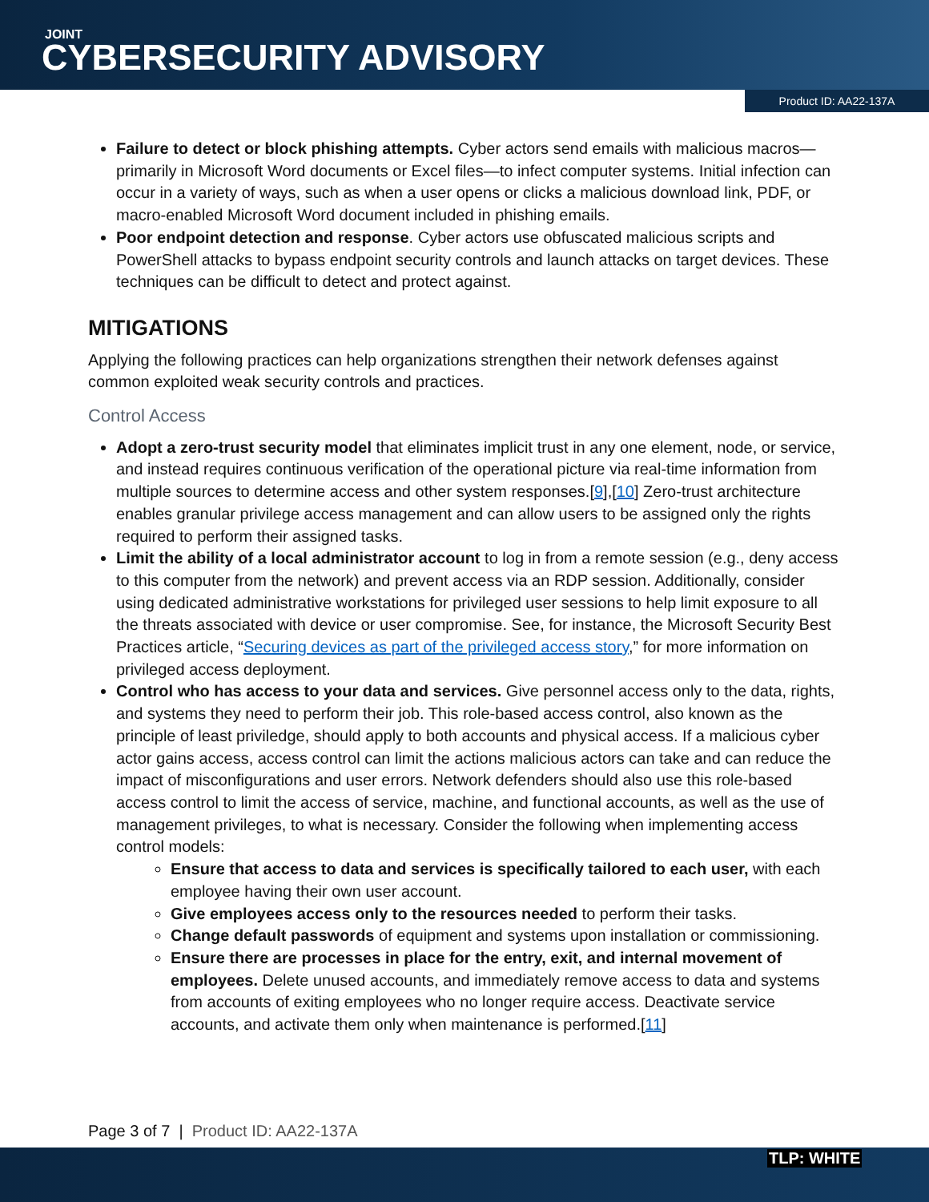JOINT
CYBERSECURITY ADVISORY
Product ID: AA22-137A
Failure to detect or block phishing attempts. Cyber actors send emails with malicious macros—primarily in Microsoft Word documents or Excel files—to infect computer systems. Initial infection can occur in a variety of ways, such as when a user opens or clicks a malicious download link, PDF, or macro-enabled Microsoft Word document included in phishing emails.
Poor endpoint detection and response. Cyber actors use obfuscated malicious scripts and PowerShell attacks to bypass endpoint security controls and launch attacks on target devices. These techniques can be difficult to detect and protect against.
MITIGATIONS
Applying the following practices can help organizations strengthen their network defenses against common exploited weak security controls and practices.
Control Access
Adopt a zero-trust security model that eliminates implicit trust in any one element, node, or service, and instead requires continuous verification of the operational picture via real-time information from multiple sources to determine access and other system responses.[9],[10] Zero-trust architecture enables granular privilege access management and can allow users to be assigned only the rights required to perform their assigned tasks.
Limit the ability of a local administrator account to log in from a remote session (e.g., deny access to this computer from the network) and prevent access via an RDP session. Additionally, consider using dedicated administrative workstations for privileged user sessions to help limit exposure to all the threats associated with device or user compromise. See, for instance, the Microsoft Security Best Practices article, “Securing devices as part of the privileged access story,” for more information on privileged access deployment.
Control who has access to your data and services. Give personnel access only to the data, rights, and systems they need to perform their job. This role-based access control, also known as the principle of least priviledge, should apply to both accounts and physical access. If a malicious cyber actor gains access, access control can limit the actions malicious actors can take and can reduce the impact of misconfigurations and user errors. Network defenders should also use this role-based access control to limit the access of service, machine, and functional accounts, as well as the use of management privileges, to what is necessary. Consider the following when implementing access control models:
Ensure that access to data and services is specifically tailored to each user, with each employee having their own user account.
Give employees access only to the resources needed to perform their tasks.
Change default passwords of equipment and systems upon installation or commissioning.
Ensure there are processes in place for the entry, exit, and internal movement of employees. Delete unused accounts, and immediately remove access to data and systems from accounts of exiting employees who no longer require access. Deactivate service accounts, and activate them only when maintenance is performed.[11]
Page 3 of 7 | Product ID: AA22-137A
TLP: WHITE